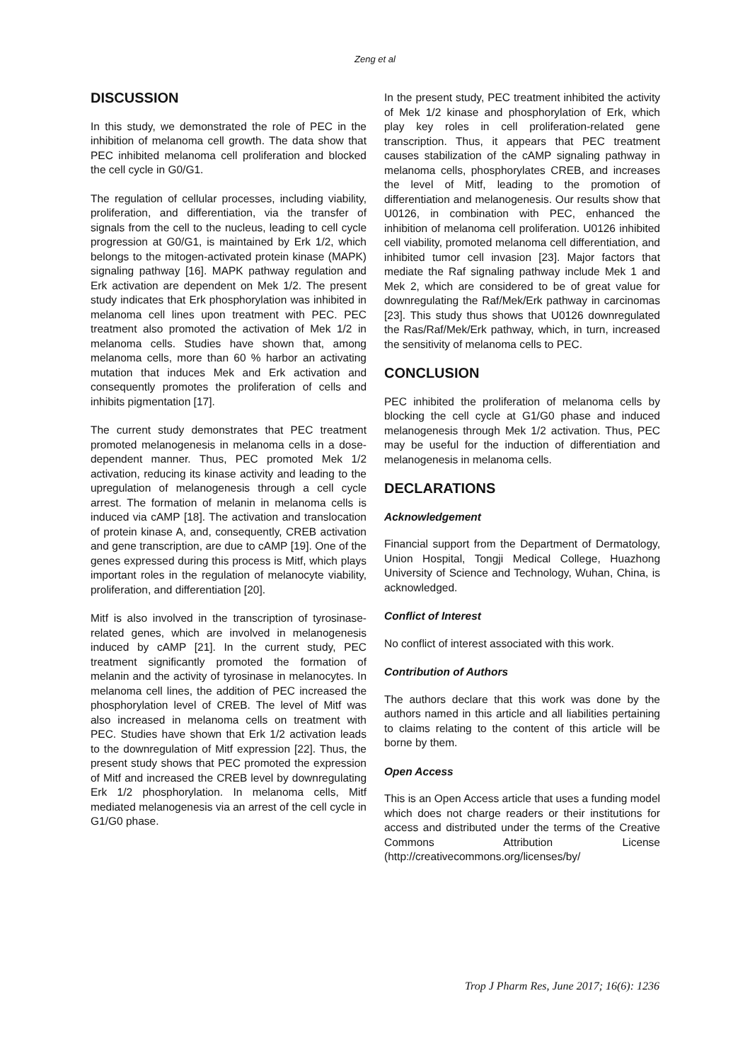Zeng et al
DISCUSSION
In this study, we demonstrated the role of PEC in the inhibition of melanoma cell growth. The data show that PEC inhibited melanoma cell proliferation and blocked the cell cycle in G0/G1.
The regulation of cellular processes, including viability, proliferation, and differentiation, via the transfer of signals from the cell to the nucleus, leading to cell cycle progression at G0/G1, is maintained by Erk 1/2, which belongs to the mitogen-activated protein kinase (MAPK) signaling pathway [16]. MAPK pathway regulation and Erk activation are dependent on Mek 1/2. The present study indicates that Erk phosphorylation was inhibited in melanoma cell lines upon treatment with PEC. PEC treatment also promoted the activation of Mek 1/2 in melanoma cells. Studies have shown that, among melanoma cells, more than 60 % harbor an activating mutation that induces Mek and Erk activation and consequently promotes the proliferation of cells and inhibits pigmentation [17].
The current study demonstrates that PEC treatment promoted melanogenesis in melanoma cells in a dose-dependent manner. Thus, PEC promoted Mek 1/2 activation, reducing its kinase activity and leading to the upregulation of melanogenesis through a cell cycle arrest. The formation of melanin in melanoma cells is induced via cAMP [18]. The activation and translocation of protein kinase A, and, consequently, CREB activation and gene transcription, are due to cAMP [19]. One of the genes expressed during this process is Mitf, which plays important roles in the regulation of melanocyte viability, proliferation, and differentiation [20].
Mitf is also involved in the transcription of tyrosinase-related genes, which are involved in melanogenesis induced by cAMP [21]. In the current study, PEC treatment significantly promoted the formation of melanin and the activity of tyrosinase in melanocytes. In melanoma cell lines, the addition of PEC increased the phosphorylation level of CREB. The level of Mitf was also increased in melanoma cells on treatment with PEC. Studies have shown that Erk 1/2 activation leads to the downregulation of Mitf expression [22]. Thus, the present study shows that PEC promoted the expression of Mitf and increased the CREB level by downregulating Erk 1/2 phosphorylation. In melanoma cells, Mitf mediated melanogenesis via an arrest of the cell cycle in G1/G0 phase.
In the present study, PEC treatment inhibited the activity of Mek 1/2 kinase and phosphorylation of Erk, which play key roles in cell proliferation-related gene transcription. Thus, it appears that PEC treatment causes stabilization of the cAMP signaling pathway in melanoma cells, phosphorylates CREB, and increases the level of Mitf, leading to the promotion of differentiation and melanogenesis. Our results show that U0126, in combination with PEC, enhanced the inhibition of melanoma cell proliferation. U0126 inhibited cell viability, promoted melanoma cell differentiation, and inhibited tumor cell invasion [23]. Major factors that mediate the Raf signaling pathway include Mek 1 and Mek 2, which are considered to be of great value for downregulating the Raf/Mek/Erk pathway in carcinomas [23]. This study thus shows that U0126 downregulated the Ras/Raf/Mek/Erk pathway, which, in turn, increased the sensitivity of melanoma cells to PEC.
CONCLUSION
PEC inhibited the proliferation of melanoma cells by blocking the cell cycle at G1/G0 phase and induced melanogenesis through Mek 1/2 activation. Thus, PEC may be useful for the induction of differentiation and melanogenesis in melanoma cells.
DECLARATIONS
Acknowledgement
Financial support from the Department of Dermatology, Union Hospital, Tongji Medical College, Huazhong University of Science and Technology, Wuhan, China, is acknowledged.
Conflict of Interest
No conflict of interest associated with this work.
Contribution of Authors
The authors declare that this work was done by the authors named in this article and all liabilities pertaining to claims relating to the content of this article will be borne by them.
Open Access
This is an Open Access article that uses a funding model which does not charge readers or their institutions for access and distributed under the terms of the Creative Commons Attribution License (http://creativecommons.org/licenses/by/
Trop J Pharm Res, June 2017; 16(6): 1236